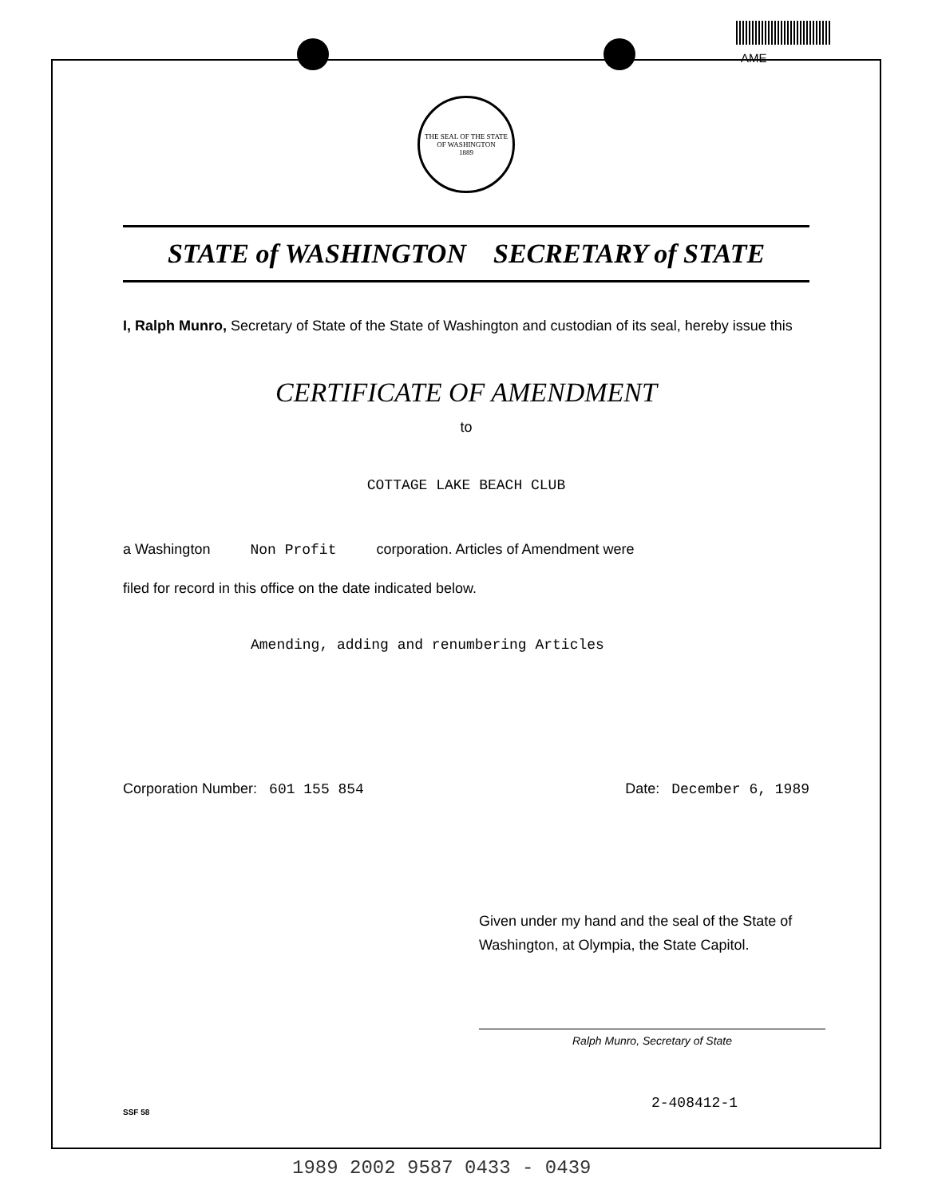AME
THE SEAL OF THE STATE OF WASHINGTON
1889
STATE of WASHINGTON SECRETARY of STATE
I, Ralph Munro, Secretary of State of the State of Washington and custodian of its seal, hereby issue this
CERTIFICATE OF AMENDMENT
to
COTTAGE LAKE BEACH CLUB
a Washington Non Profit corporation. Articles of Amendment were
filed for record in this office on the date indicated below.
Amending, adding and renumbering Articles
Corporation Number: 601 155 854 Date: December 6, 1989
Given under my hand and the seal of the State of Washington, at Olympia, the State Capitol.
Ralph Munro, Secretary of State
SSF 58 2-408412-1
1989 2002 9587 0433 - 0439